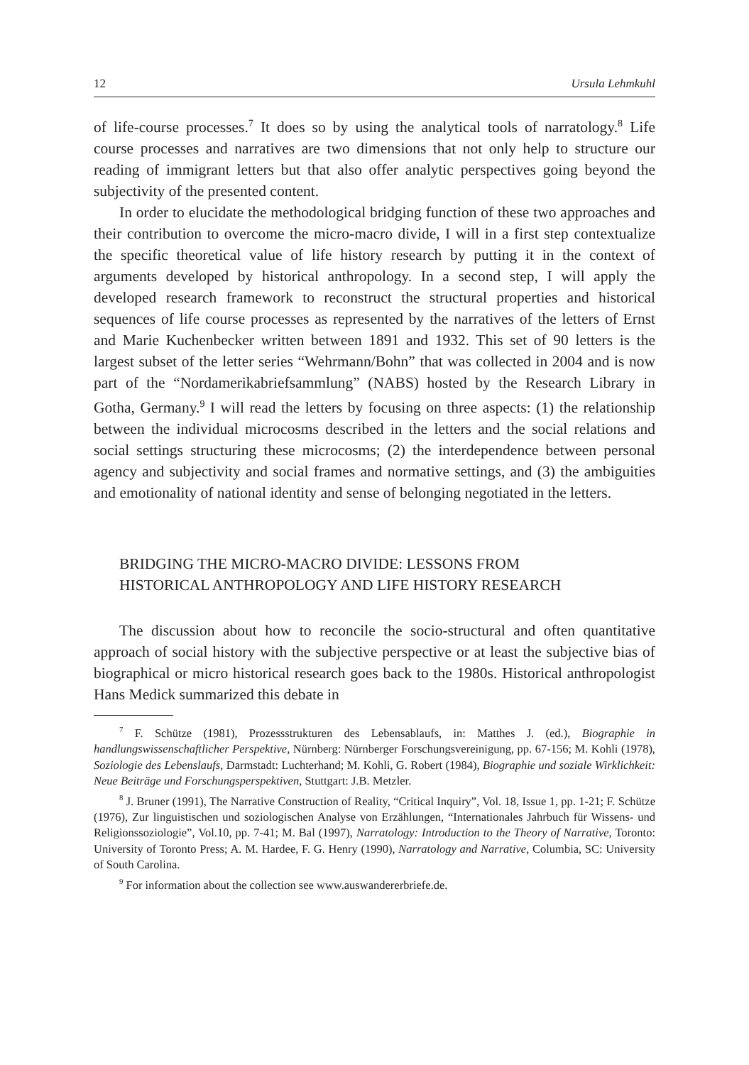12 Ursula Lehmkuhl
of life-course processes.<sup>7</sup> It does so by using the analytical tools of narratology.<sup>8</sup> Life course processes and narratives are two dimensions that not only help to structure our reading of immigrant letters but that also offer analytic perspectives going beyond the subjectivity of the presented content.
In order to elucidate the methodological bridging function of these two approaches and their contribution to overcome the micro-macro divide, I will in a first step contextualize the specific theoretical value of life history research by putting it in the context of arguments developed by historical anthropology. In a second step, I will apply the developed research framework to reconstruct the structural properties and historical sequences of life course processes as represented by the narratives of the letters of Ernst and Marie Kuchenbecker written between 1891 and 1932. This set of 90 letters is the largest subset of the letter series “Wehrmann/Bohn” that was collected in 2004 and is now part of the “Nordamerikabriefsammlung” (NABS) hosted by the Research Library in Gotha, Germany.<sup>9</sup> I will read the letters by focusing on three aspects: (1) the relationship between the individual microcosms described in the letters and the social relations and social settings structuring these microcosms; (2) the interdependence between personal agency and subjectivity and social frames and normative settings, and (3) the ambiguities and emotionality of national identity and sense of belonging negotiated in the letters.
BRIDGING THE MICRO-MACRO DIVIDE: LESSONS FROM
HISTORICAL ANTHROPOLOGY AND LIFE HISTORY RESEARCH
The discussion about how to reconcile the socio-structural and often quantitative approach of social history with the subjective perspective or at least the subjective bias of biographical or micro historical research goes back to the 1980s. Historical anthropologist Hans Medick summarized this debate in
<sup>7</sup> F. Schütze (1981), Prozessstrukturen des Lebensablaufs, in: Matthes J. (ed.), Biographie in handlungswissenschaftlicher Perspektive, Nürnberg: Nürnberger Forschungsvereinigung, pp. 67-156; M. Kohli (1978), Soziologie des Lebenslaufs, Darmstadt: Luchterhand; M. Kohli, G. Robert (1984), Biographie und soziale Wirklichkeit: Neue Beiträge und Forschungsperspektiven, Stuttgart: J.B. Metzler.
<sup>8</sup> J. Bruner (1991), The Narrative Construction of Reality, “Critical Inquiry”, Vol. 18, Issue 1, pp. 1-21; F. Schütze (1976), Zur linguistischen und soziologischen Analyse von Erzählungen, “Internationales Jahrbuch für Wissens- und Religionssoziologie”, Vol.10, pp. 7-41; M. Bal (1997), Narratology: Introduction to the Theory of Narrative, Toronto: University of Toronto Press; A. M. Hardee, F. G. Henry (1990), Narratology and Narrative, Columbia, SC: University of South Carolina.
<sup>9</sup> For information about the collection see www.auswandererbriefe.de.